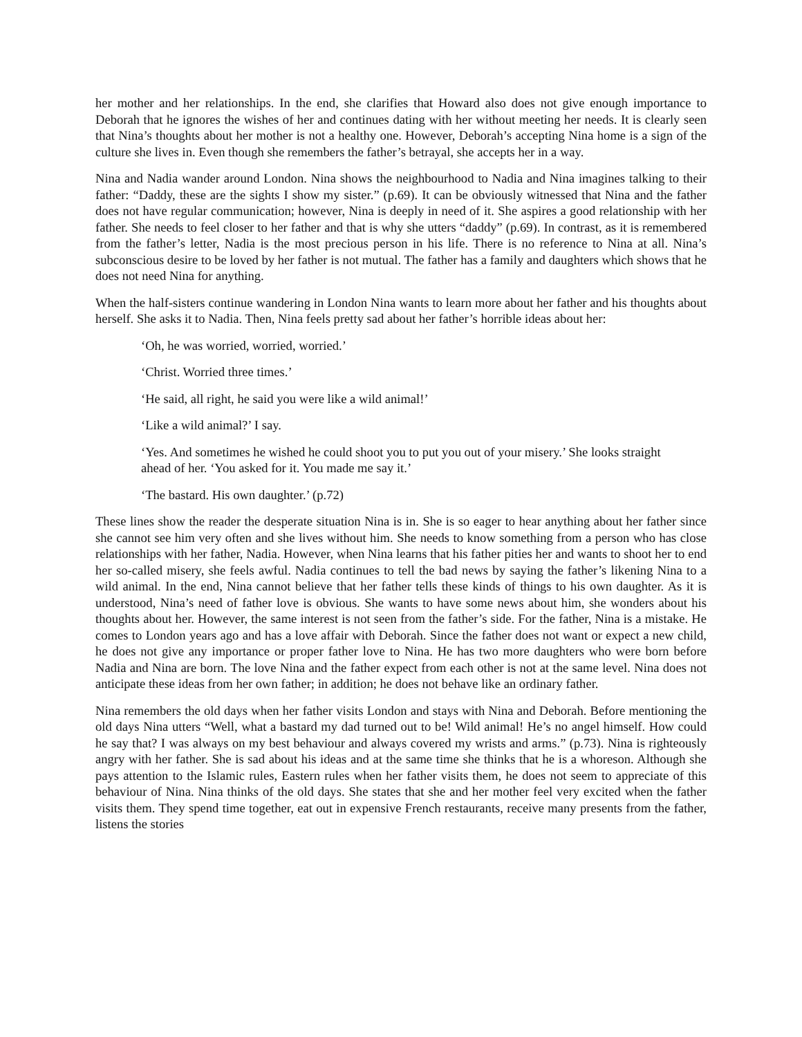her mother and her relationships. In the end, she clarifies that Howard also does not give enough importance to Deborah that he ignores the wishes of her and continues dating with her without meeting her needs. It is clearly seen that Nina’s thoughts about her mother is not a healthy one. However, Deborah’s accepting Nina home is a sign of the culture she lives in. Even though she remembers the father’s betrayal, she accepts her in a way.
Nina and Nadia wander around London. Nina shows the neighbourhood to Nadia and Nina imagines talking to their father: “Daddy, these are the sights I show my sister.” (p.69). It can be obviously witnessed that Nina and the father does not have regular communication; however, Nina is deeply in need of it. She aspires a good relationship with her father. She needs to feel closer to her father and that is why she utters “daddy” (p.69). In contrast, as it is remembered from the father’s letter, Nadia is the most precious person in his life. There is no reference to Nina at all. Nina’s subconscious desire to be loved by her father is not mutual. The father has a family and daughters which shows that he does not need Nina for anything.
When the half-sisters continue wandering in London Nina wants to learn more about her father and his thoughts about herself. She asks it to Nadia. Then, Nina feels pretty sad about her father’s horrible ideas about her:
‘Oh, he was worried, worried, worried.’
‘Christ. Worried three times.’
‘He said, all right, he said you were like a wild animal!’
‘Like a wild animal?’ I say.
‘Yes. And sometimes he wished he could shoot you to put you out of your misery.’ She looks straight ahead of her. ‘You asked for it. You made me say it.’
‘The bastard. His own daughter.’ (p.72)
These lines show the reader the desperate situation Nina is in. She is so eager to hear anything about her father since she cannot see him very often and she lives without him. She needs to know something from a person who has close relationships with her father, Nadia. However, when Nina learns that his father pities her and wants to shoot her to end her so-called misery, she feels awful. Nadia continues to tell the bad news by saying the father’s likening Nina to a wild animal. In the end, Nina cannot believe that her father tells these kinds of things to his own daughter. As it is understood, Nina’s need of father love is obvious. She wants to have some news about him, she wonders about his thoughts about her. However, the same interest is not seen from the father’s side. For the father, Nina is a mistake. He comes to London years ago and has a love affair with Deborah. Since the father does not want or expect a new child, he does not give any importance or proper father love to Nina. He has two more daughters who were born before Nadia and Nina are born. The love Nina and the father expect from each other is not at the same level. Nina does not anticipate these ideas from her own father; in addition; he does not behave like an ordinary father.
Nina remembers the old days when her father visits London and stays with Nina and Deborah. Before mentioning the old days Nina utters “Well, what a bastard my dad turned out to be! Wild animal! He’s no angel himself. How could he say that? I was always on my best behaviour and always covered my wrists and arms.” (p.73). Nina is righteously angry with her father. She is sad about his ideas and at the same time she thinks that he is a whoreson. Although she pays attention to the Islamic rules, Eastern rules when her father visits them, he does not seem to appreciate of this behaviour of Nina. Nina thinks of the old days. She states that she and her mother feel very excited when the father visits them. They spend time together, eat out in expensive French restaurants, receive many presents from the father, listens the stories